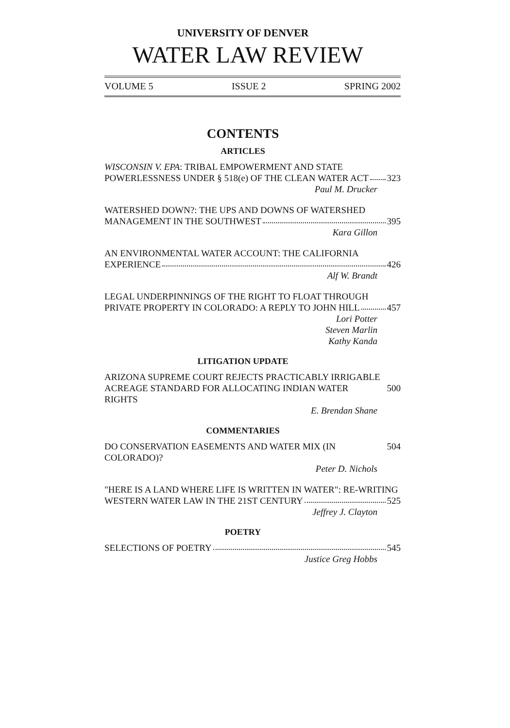UNIVERSITY OF DENVER
WATER LAW REVIEW
VOLUME 5 ISSUE 2 SPRING 2002
CONTENTS
ARTICLES
WISCONSIN V. EPA: TRIBAL EMPOWERMENT AND STATE
POWERLESSNESS UNDER § 518(e) OF THE CLEAN WATER ACT 323
Paul M. Drucker
WATERSHED DOWN?: THE UPS AND DOWNS OF WATERSHED
MANAGEMENT IN THE SOUTHWEST 395
Kara Gillon
AN ENVIRONMENTAL WATER ACCOUNT: THE CALIFORNIA
EXPERIENCE 426
Alf W. Brandt
LEGAL UNDERPINNINGS OF THE RIGHT TO FLOAT THROUGH
PRIVATE PROPERTY IN COLORADO: A REPLY TO JOHN HILL 457
Lori Potter
Steven Marlin
Kathy Kanda
LITIGATION UPDATE
ARIZONA SUPREME COURT REJECTS PRACTICABLY IRRIGABLE
ACREAGE STANDARD FOR ALLOCATING INDIAN WATER RIGHTS 500
E. Brendan Shane
COMMENTARIES
DO CONSERVATION EASEMENTS AND WATER MIX (IN COLORADO)? 504
Peter D. Nichols
"HERE IS A LAND WHERE LIFE IS WRITTEN IN WATER": RE-WRITING
WESTERN WATER LAW IN THE 21ST CENTURY 525
Jeffrey J. Clayton
POETRY
SELECTIONS OF POETRY 545
Justice Greg Hobbs